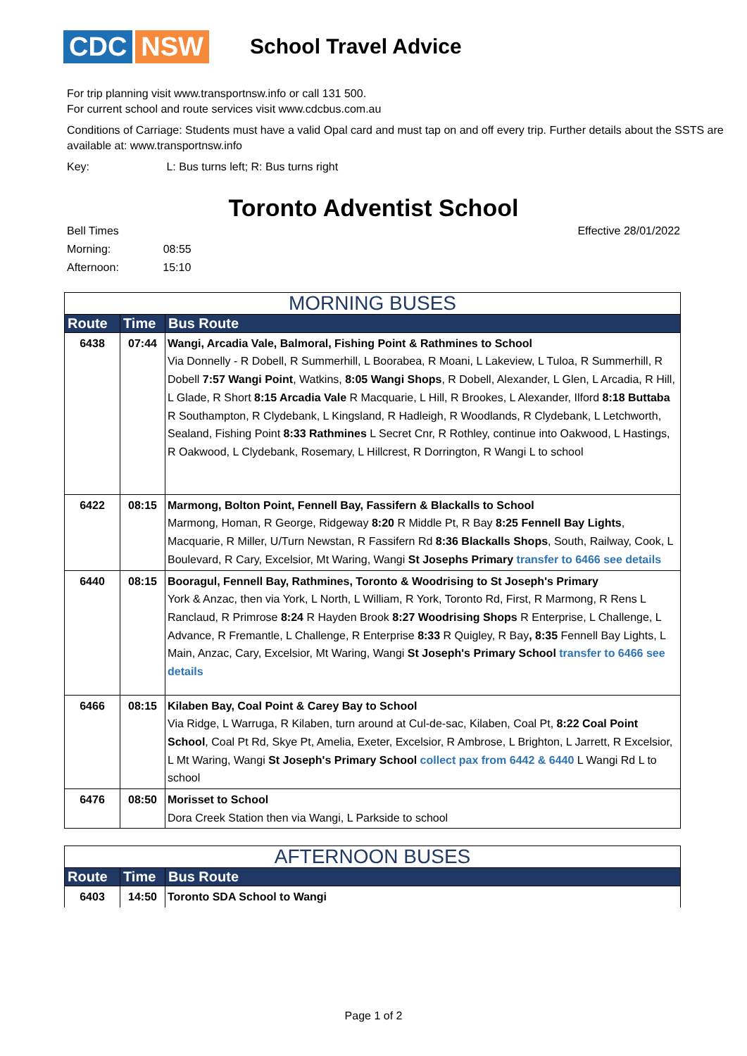CDC NSW
School Travel Advice
For trip planning visit www.transportnsw.info or call 131 500.
For current school and route services visit www.cdcbus.com.au
Conditions of Carriage: Students must have a valid Opal card and must tap on and off every trip. Further details about the SSTS are available at: www.transportnsw.info
Key: L: Bus turns left; R: Bus turns right
Toronto Adventist School
Bell Times
Morning: 08:55
Afternoon: 15:10
Effective 28/01/2022
| MORNING BUSES | | |
| Route | Time | Bus Route |
| 6438 | 07:44 | Wangi, Arcadia Vale, Balmoral, Fishing Point & Rathmines to School Via Donnelly - R Dobell, R Summerhill, L Boorabea, R Moani, L Lakeview, L Tuloa, R Summerhill, R Dobell 7:57 Wangi Point , Watkins, 8:05 Wangi Shops , R Dobell, Alexander, L Glen, L Arcadia, R Hill, L Glade, R Short 8:15 Arcadia Vale R Macquarie, L Hill, R Brookes, L Alexander, Ilford 8:18 Buttaba R Southampton, R Clydebank, L Kingsland, R Hadleigh, R Woodlands, R Clydebank, L Letchworth, Sealand, Fishing Point 8:33 Rathmines L Secret Cnr, R Rothley, continue into Oakwood, L Hastings, R Oakwood, L Clydebank, Rosemary, L Hillcrest, R Dorrington, R Wangi L to school |
| 6422 | 08:15 | Marmong, Bolton Point, Fennell Bay, Fassifern & Blackalls to School Marmong, Homan, R George, Ridgeway 8:20 R Middle Pt, R Bay 8:25 Fennell Bay Lights , Macquarie, R Miller, U/Turn Newstan, R Fassifern Rd 8:36 Blackalls Shops , South, Railway, Cook, L Boulevard, R Cary, Excelsior, Mt Waring, Wangi St Josephs Primary transfer to 6466 see details |
| 6440 | 08:15 | Booragul, Fennell Bay, Rathmines, Toronto & Woodrising to St Joseph's Primary York & Anzac, then via York, L North, L William, R York, Toronto Rd, First, R Marmong, R Rens L Ranclaud, R Primrose 8:24 R Hayden Brook 8:27 Woodrising Shops R Enterprise, L Challenge, L Advance, R Fremantle, L Challenge, R Enterprise 8:33 R Quigley, R Bay , 8:35 Fennell Bay Lights, L Main, Anzac, Cary, Excelsior, Mt Waring, Wangi St Joseph's Primary School transfer to 6466 see details |
| 6466 | 08:15 | Kilaben Bay, Coal Point & Carey Bay to School Via Ridge, L Warruga, R Kilaben, turn around at Cul-de-sac, Kilaben, Coal Pt, 8:22 Coal Point School , Coal Pt Rd, Skye Pt, Amelia, Exeter, Excelsior, R Ambrose, L Brighton, L Jarrett, R Excelsior, L Mt Waring, Wangi St Joseph's Primary School collect pax from 6442 & 6440 L Wangi Rd L to school |
| 6476 | 08:50 | Morisset to School Dora Creek Station then via Wangi, L Parkside to school |
| AFTERNOON BUSES | | |
| Route | Time | Bus Route |
| 6403 | 14:50 | Toronto SDA School to Wangi |
Page 1 of 2